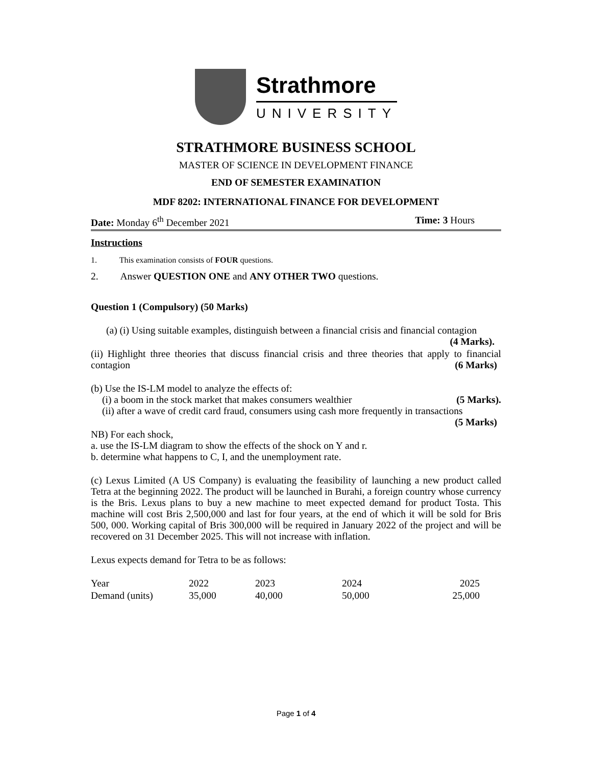Strathmore
UNIVERSITY
STRATHMORE BUSINESS SCHOOL
MASTER OF SCIENCE IN DEVELOPMENT FINANCE
END OF SEMESTER EXAMINATION
MDF 8202: INTERNATIONAL FINANCE FOR DEVELOPMENT
Date: Monday 6<sup>th</sup> December 2021 Time: 3 Hours
Instructions
1. This examination consists of FOUR questions.
2. Answer QUESTION ONE and ANY OTHER TWO questions.
Question 1 (Compulsory) (50 Marks)
(a) (i) Using suitable examples, distinguish between a financial crisis and financial contagion (4 Marks).
(ii) Highlight three theories that discuss financial crisis and three theories that apply to financial contagion (6 Marks)
(b) Use the IS-LM model to analyze the effects of:
(i) a boom in the stock market that makes consumers wealthier (5 Marks).
(ii) after a wave of credit card fraud, consumers using cash more frequently in transactions (5 Marks)
NB) For each shock,
a. use the IS-LM diagram to show the effects of the shock on Y and r.
b. determine what happens to C, I, and the unemployment rate.
(c) Lexus Limited (A US Company) is evaluating the feasibility of launching a new product called Tetra at the beginning 2022. The product will be launched in Burahi, a foreign country whose currency is the Bris. Lexus plans to buy a new machine to meet expected demand for product Tosta. This machine will cost Bris 2,500,000 and last for four years, at the end of which it will be sold for Bris 500, 000. Working capital of Bris 300,000 will be required in January 2022 of the project and will be recovered on 31 December 2025. This will not increase with inflation.
Lexus expects demand for Tetra to be as follows:
| Year | 2022 | 2023 | 2024 | 2025 |
| Demand (units) | 35,000 | 40,000 | 50,000 | 25,000 |
Page 1 of 4